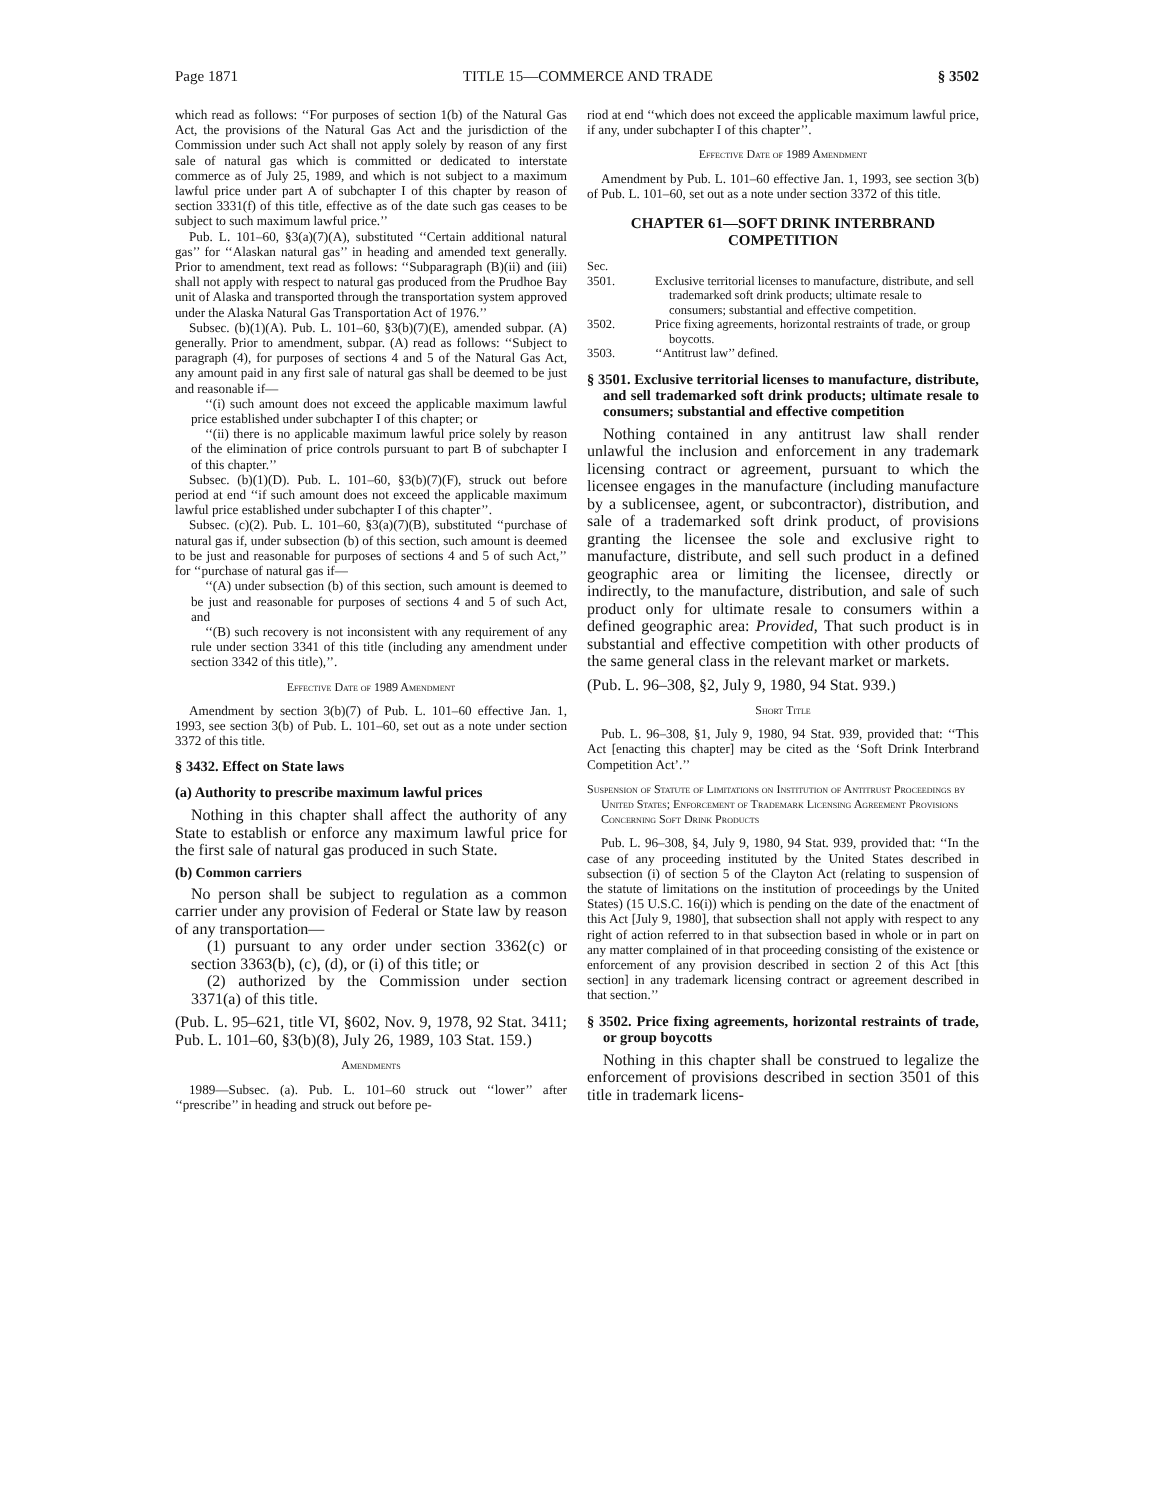Page 1871 TITLE 15—COMMERCE AND TRADE § 3502
which read as follows: ‘‘For purposes of section 1(b) of the Natural Gas Act, the provisions of the Natural Gas Act and the jurisdiction of the Commission under such Act shall not apply solely by reason of any first sale of natural gas which is committed or dedicated to interstate commerce as of July 25, 1989, and which is not subject to a maximum lawful price under part A of subchapter I of this chapter by reason of section 3331(f) of this title, effective as of the date such gas ceases to be subject to such maximum lawful price.’’
Pub. L. 101–60, §3(a)(7)(A), substituted ‘‘Certain additional natural gas’’ for ‘‘Alaskan natural gas’’ in heading and amended text generally. Prior to amendment, text read as follows: ‘‘Subparagraph (B)(ii) and (iii) shall not apply with respect to natural gas produced from the Prudhoe Bay unit of Alaska and transported through the transportation system approved under the Alaska Natural Gas Transportation Act of 1976.’’
Subsec. (b)(1)(A). Pub. L. 101–60, §3(b)(7)(E), amended subpar. (A) generally. Prior to amendment, subpar. (A) read as follows: ‘‘Subject to paragraph (4), for purposes of sections 4 and 5 of the Natural Gas Act, any amount paid in any first sale of natural gas shall be deemed to be just and reasonable if—
‘‘(i) such amount does not exceed the applicable maximum lawful price established under subchapter I of this chapter; or
‘‘(ii) there is no applicable maximum lawful price solely by reason of the elimination of price controls pursuant to part B of subchapter I of this chapter.’’
Subsec. (b)(1)(D). Pub. L. 101–60, §3(b)(7)(F), struck out before period at end ‘‘if such amount does not exceed the applicable maximum lawful price established under subchapter I of this chapter’’.
Subsec. (c)(2). Pub. L. 101–60, §3(a)(7)(B), substituted ‘‘purchase of natural gas if, under subsection (b) of this section, such amount is deemed to be just and reasonable for purposes of sections 4 and 5 of such Act,’’ for ‘‘purchase of natural gas if—
‘‘(A) under subsection (b) of this section, such amount is deemed to be just and reasonable for purposes of sections 4 and 5 of such Act, and
‘‘(B) such recovery is not inconsistent with any requirement of any rule under section 3341 of this title (including any amendment under section 3342 of this title),’’.
Effective Date of 1989 Amendment
Amendment by section 3(b)(7) of Pub. L. 101–60 effective Jan. 1, 1993, see section 3(b) of Pub. L. 101–60, set out as a note under section 3372 of this title.
§ 3432. Effect on State laws
(a) Authority to prescribe maximum lawful prices
Nothing in this chapter shall affect the authority of any State to establish or enforce any maximum lawful price for the first sale of natural gas produced in such State.
(b) Common carriers
No person shall be subject to regulation as a common carrier under any provision of Federal or State law by reason of any transportation—
(1) pursuant to any order under section 3362(c) or section 3363(b), (c), (d), or (i) of this title; or
(2) authorized by the Commission under section 3371(a) of this title.
(Pub. L. 95–621, title VI, §602, Nov. 9, 1978, 92 Stat. 3411; Pub. L. 101–60, §3(b)(8), July 26, 1989, 103 Stat. 159.)
Amendments
1989—Subsec. (a). Pub. L. 101–60 struck out ‘‘lower’’ after ‘‘prescribe’’ in heading and struck out before pe-
riod at end ‘‘which does not exceed the applicable maximum lawful price, if any, under subchapter I of this chapter’’.
Effective Date of 1989 Amendment
Amendment by Pub. L. 101–60 effective Jan. 1, 1993, see section 3(b) of Pub. L. 101–60, set out as a note under section 3372 of this title.
CHAPTER 61—SOFT DRINK INTERBRAND COMPETITION
Sec.
3501. Exclusive territorial licenses to manufacture, distribute, and sell trademarked soft drink products; ultimate resale to consumers; substantial and effective competition.
3502. Price fixing agreements, horizontal restraints of trade, or group boycotts.
3503. ‘‘Antitrust law’’ defined.
§ 3501. Exclusive territorial licenses to manufacture, distribute, and sell trademarked soft drink products; ultimate resale to consumers; substantial and effective competition
Nothing contained in any antitrust law shall render unlawful the inclusion and enforcement in any trademark licensing contract or agreement, pursuant to which the licensee engages in the manufacture (including manufacture by a sublicensee, agent, or subcontractor), distribution, and sale of a trademarked soft drink product, of provisions granting the licensee the sole and exclusive right to manufacture, distribute, and sell such product in a defined geographic area or limiting the licensee, directly or indirectly, to the manufacture, distribution, and sale of such product only for ultimate resale to consumers within a defined geographic area: Provided, That such product is in substantial and effective competition with other products of the same general class in the relevant market or markets.
(Pub. L. 96–308, §2, July 9, 1980, 94 Stat. 939.)
Short Title
Pub. L. 96–308, §1, July 9, 1980, 94 Stat. 939, provided that: ‘‘This Act [enacting this chapter] may be cited as the ‘Soft Drink Interbrand Competition Act’.’’
Suspension of Statute of Limitations on Institution of Antitrust Proceedings by United States; Enforcement of Trademark Licensing Agreement Provisions Concerning Soft Drink Products
Pub. L. 96–308, §4, July 9, 1980, 94 Stat. 939, provided that: ‘‘In the case of any proceeding instituted by the United States described in subsection (i) of section 5 of the Clayton Act (relating to suspension of the statute of limitations on the institution of proceedings by the United States) (15 U.S.C. 16(i)) which is pending on the date of the enactment of this Act [July 9, 1980], that subsection shall not apply with respect to any right of action referred to in that subsection based in whole or in part on any matter complained of in that proceeding consisting of the existence or enforcement of any provision described in section 2 of this Act [this section] in any trademark licensing contract or agreement described in that section.’’
§ 3502. Price fixing agreements, horizontal restraints of trade, or group boycotts
Nothing in this chapter shall be construed to legalize the enforcement of provisions described in section 3501 of this title in trademark licens-